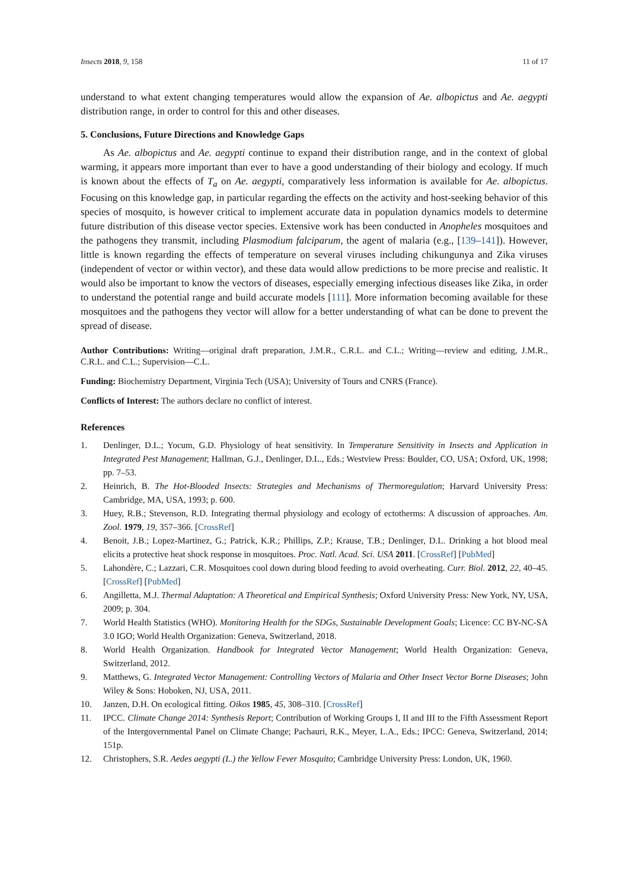Insects 2018, 9, 158 11 of 17
understand to what extent changing temperatures would allow the expansion of Ae. albopictus and Ae. aegypti distribution range, in order to control for this and other diseases.
5. Conclusions, Future Directions and Knowledge Gaps
As Ae. albopictus and Ae. aegypti continue to expand their distribution range, and in the context of global warming, it appears more important than ever to have a good understanding of their biology and ecology. If much is known about the effects of T<sub>a</sub> on Ae. aegypti, comparatively less information is available for Ae. albopictus. Focusing on this knowledge gap, in particular regarding the effects on the activity and host-seeking behavior of this species of mosquito, is however critical to implement accurate data in population dynamics models to determine future distribution of this disease vector species. Extensive work has been conducted in Anopheles mosquitoes and the pathogens they transmit, including Plasmodium falciparum, the agent of malaria (e.g., [139–141]). However, little is known regarding the effects of temperature on several viruses including chikungunya and Zika viruses (independent of vector or within vector), and these data would allow predictions to be more precise and realistic. It would also be important to know the vectors of diseases, especially emerging infectious diseases like Zika, in order to understand the potential range and build accurate models [111]. More information becoming available for these mosquitoes and the pathogens they vector will allow for a better understanding of what can be done to prevent the spread of disease.
Author Contributions: Writing—original draft preparation, J.M.R., C.R.L. and C.L.; Writing—review and editing, J.M.R., C.R.L. and C.L.; Supervision—C.L.
Funding: Biochemistry Department, Virginia Tech (USA); University of Tours and CNRS (France).
Conflicts of Interest: The authors declare no conflict of interest.
References
1. Denlinger, D.L.; Yocum, G.D. Physiology of heat sensitivity. In Temperature Sensitivity in Insects and Application in Integrated Pest Management; Hallman, G.J., Denlinger, D.L., Eds.; Westview Press: Boulder, CO, USA; Oxford, UK, 1998; pp. 7–53.
2. Heinrich, B. The Hot-Blooded Insects: Strategies and Mechanisms of Thermoregulation; Harvard University Press: Cambridge, MA, USA, 1993; p. 600.
3. Huey, R.B.; Stevenson, R.D. Integrating thermal physiology and ecology of ectotherms: A discussion of approaches. Am. Zool. 1979, 19, 357–366. [CrossRef]
4. Benoit, J.B.; Lopez-Martinez, G.; Patrick, K.R.; Phillips, Z.P.; Krause, T.B.; Denlinger, D.L. Drinking a hot blood meal elicits a protective heat shock response in mosquitoes. Proc. Natl. Acad. Sci. USA 2011. [CrossRef] [PubMed]
5. Lahondère, C.; Lazzari, C.R. Mosquitoes cool down during blood feeding to avoid overheating. Curr. Biol. 2012, 22, 40–45. [CrossRef] [PubMed]
6. Angilletta, M.J. Thermal Adaptation: A Theoretical and Empirical Synthesis; Oxford University Press: New York, NY, USA, 2009; p. 304.
7. World Health Statistics (WHO). Monitoring Health for the SDGs, Sustainable Development Goals; Licence: CC BY-NC-SA 3.0 IGO; World Health Organization: Geneva, Switzerland, 2018.
8. World Health Organization. Handbook for Integrated Vector Management; World Health Organization: Geneva, Switzerland, 2012.
9. Matthews, G. Integrated Vector Management: Controlling Vectors of Malaria and Other Insect Vector Borne Diseases; John Wiley & Sons: Hoboken, NJ, USA, 2011.
10. Janzen, D.H. On ecological fitting. Oikos 1985, 45, 308–310. [CrossRef]
11. IPCC. Climate Change 2014: Synthesis Report; Contribution of Working Groups I, II and III to the Fifth Assessment Report of the Intergovernmental Panel on Climate Change; Pachauri, R.K., Meyer, L.A., Eds.; IPCC: Geneva, Switzerland, 2014; 151p.
12. Christophers, S.R. Aedes aegypti (L.) the Yellow Fever Mosquito; Cambridge University Press: London, UK, 1960.